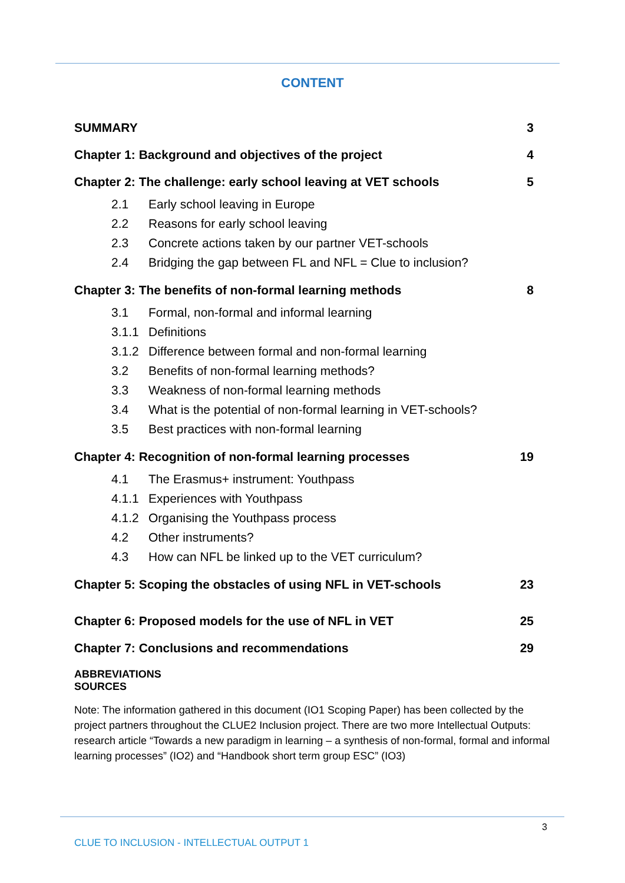CONTENT
SUMMARY 3
Chapter 1: Background and objectives of the project 4
Chapter 2: The challenge: early school leaving at VET schools 5
2.1 Early school leaving in Europe
2.2 Reasons for early school leaving
2.3 Concrete actions taken by our partner VET-schools
2.4 Bridging the gap between FL and NFL = Clue to inclusion?
Chapter 3: The benefits of non-formal learning methods 8
3.1 Formal, non-formal and informal learning
3.1.1 Definitions
3.1.2 Difference between formal and non-formal learning
3.2 Benefits of non-formal learning methods?
3.3 Weakness of non-formal learning methods
3.4 What is the potential of non-formal learning in VET-schools?
3.5 Best practices with non-formal learning
Chapter 4: Recognition of non-formal learning processes 19
4.1 The Erasmus+ instrument: Youthpass
4.1.1 Experiences with Youthpass
4.1.2 Organising the Youthpass process
4.2 Other instruments?
4.3 How can NFL be linked up to the VET curriculum?
Chapter 5: Scoping the obstacles of using NFL in VET-schools 23
Chapter 6: Proposed models for the use of NFL in VET 25
Chapter 7: Conclusions and recommendations 29
ABBREVIATIONS
SOURCES
Note: The information gathered in this document (IO1 Scoping Paper) has been collected by the project partners throughout the CLUE2 Inclusion project. There are two more Intellectual Outputs: research article “Towards a new paradigm in learning – a synthesis of non-formal, formal and informal learning processes” (IO2) and “Handbook short term group ESC” (IO3)
3
CLUE TO INCLUSION - INTELLECTUAL OUTPUT 1